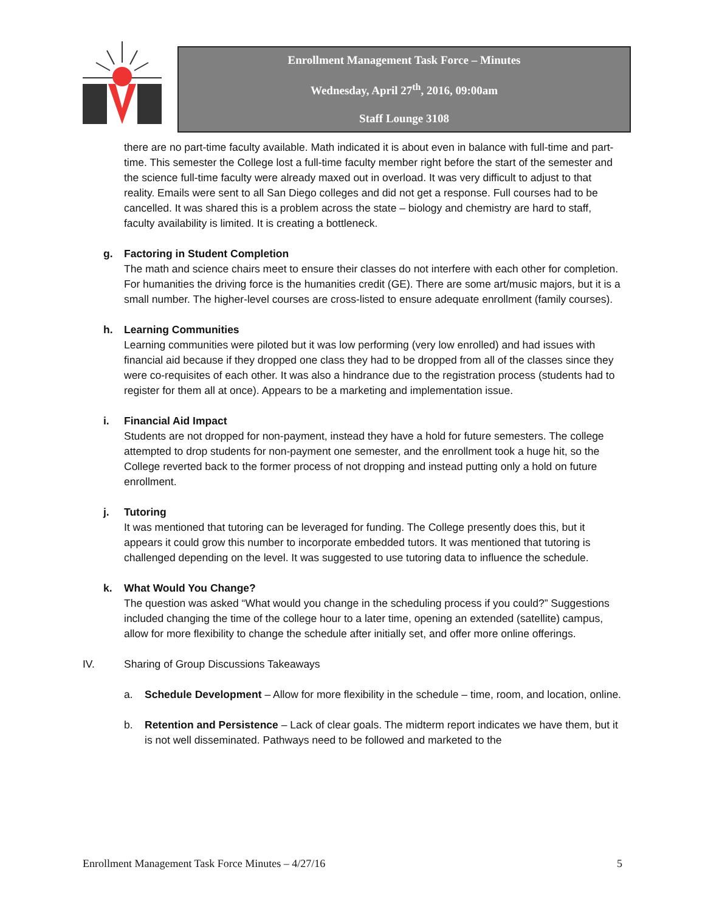Enrollment Management Task Force – Minutes
Wednesday, April 27<sup>th</sup>, 2016, 09:00am
Staff Lounge 3108
there are no part-time faculty available. Math indicated it is about even in balance with full-time and part-time. This semester the College lost a full-time faculty member right before the start of the semester and the science full-time faculty were already maxed out in overload. It was very difficult to adjust to that reality. Emails were sent to all San Diego colleges and did not get a response. Full courses had to be cancelled. It was shared this is a problem across the state – biology and chemistry are hard to staff, faculty availability is limited. It is creating a bottleneck.
g. Factoring in Student Completion
The math and science chairs meet to ensure their classes do not interfere with each other for completion. For humanities the driving force is the humanities credit (GE). There are some art/music majors, but it is a small number. The higher-level courses are cross-listed to ensure adequate enrollment (family courses).
h. Learning Communities
Learning communities were piloted but it was low performing (very low enrolled) and had issues with financial aid because if they dropped one class they had to be dropped from all of the classes since they were co-requisites of each other. It was also a hindrance due to the registration process (students had to register for them all at once). Appears to be a marketing and implementation issue.
i. Financial Aid Impact
Students are not dropped for non-payment, instead they have a hold for future semesters. The college attempted to drop students for non-payment one semester, and the enrollment took a huge hit, so the College reverted back to the former process of not dropping and instead putting only a hold on future enrollment.
j. Tutoring
It was mentioned that tutoring can be leveraged for funding. The College presently does this, but it appears it could grow this number to incorporate embedded tutors. It was mentioned that tutoring is challenged depending on the level. It was suggested to use tutoring data to influence the schedule.
k. What Would You Change?
The question was asked “What would you change in the scheduling process if you could?” Suggestions included changing the time of the college hour to a later time, opening an extended (satellite) campus, allow for more flexibility to change the schedule after initially set, and offer more online offerings.
IV. Sharing of Group Discussions Takeaways
a. Schedule Development – Allow for more flexibility in the schedule – time, room, and location, online.
b. Retention and Persistence – Lack of clear goals. The midterm report indicates we have them, but it is not well disseminated. Pathways need to be followed and marketed to the
Enrollment Management Task Force Minutes – 4/27/16 5